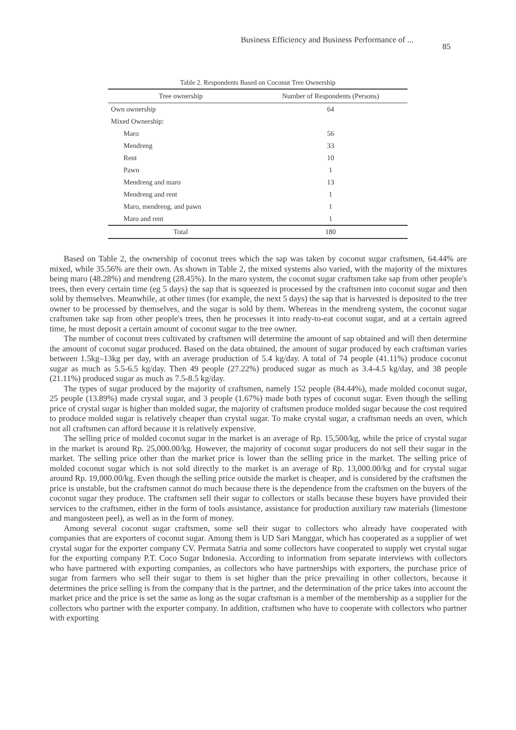Business Efficiency and Business Performance of ... 85
Table 2. Respondents Based on Coconut Tree Ownership
| Tree ownership | Number of Respondents (Persons) |
| --- | --- |
| Own ownership | 64 |
| Mixed Ownership: | |
| Maro | 56 |
| Mendreng | 33 |
| Rent | 10 |
| Pawn | 1 |
| Mendreng and maro | 13 |
| Mendreng and rent | 1 |
| Maro, mendreng, and pawn | 1 |
| Maro and rent | 1 |
| Total | 180 |
Based on Table 2, the ownership of coconut trees which the sap was taken by coconut sugar craftsmen, 64.44% are mixed, while 35.56% are their own. As shown in Table 2, the mixed systems also varied, with the majority of the mixtures being maro (48.28%) and mendreng (28.45%). In the maro system, the coconut sugar craftsmen take sap from other people's trees, then every certain time (eg 5 days) the sap that is squeezed is processed by the craftsmen into coconut sugar and then sold by themselves. Meanwhile, at other times (for example, the next 5 days) the sap that is harvested is deposited to the tree owner to be processed by themselves, and the sugar is sold by them. Whereas in the mendreng system, the coconut sugar craftsmen take sap from other people's trees, then he processes it into ready-to-eat coconut sugar, and at a certain agreed time, he must deposit a certain amount of coconut sugar to the tree owner.
The number of coconut trees cultivated by craftsmen will determine the amount of sap obtained and will then determine the amount of coconut sugar produced. Based on the data obtained, the amount of sugar produced by each craftsman varies between 1.5kg–13kg per day, with an average production of 5.4 kg/day. A total of 74 people (41.11%) produce coconut sugar as much as 5.5-6.5 kg/day. Then 49 people (27.22%) produced sugar as much as 3.4-4.5 kg/day, and 38 people (21.11%) produced sugar as much as 7.5-8.5 kg/day.
The types of sugar produced by the majority of craftsmen, namely 152 people (84.44%), made molded coconut sugar, 25 people (13.89%) made crystal sugar, and 3 people (1.67%) made both types of coconut sugar. Even though the selling price of crystal sugar is higher than molded sugar, the majority of craftsmen produce molded sugar because the cost required to produce molded sugar is relatively cheaper than crystal sugar. To make crystal sugar, a craftsman needs an oven, which not all craftsmen can afford because it is relatively expensive.
The selling price of molded coconut sugar in the market is an average of Rp. 15,500/kg, while the price of crystal sugar in the market is around Rp. 25,000.00/kg. However, the majority of coconut sugar producers do not sell their sugar in the market. The selling price other than the market price is lower than the selling price in the market. The selling price of molded coconut sugar which is not sold directly to the market is an average of Rp. 13,000.00/kg and for crystal sugar around Rp. 19,000.00/kg. Even though the selling price outside the market is cheaper, and is considered by the craftsmen the price is unstable, but the craftsmen cannot do much because there is the dependence from the craftsmen on the buyers of the coconut sugar they produce. The craftsmen sell their sugar to collectors or stalls because these buyers have provided their services to the craftsmen, either in the form of tools assistance, assistance for production auxiliary raw materials (limestone and mangosteen peel), as well as in the form of money.
Among several coconut sugar craftsmen, some sell their sugar to collectors who already have cooperated with companies that are exporters of coconut sugar. Among them is UD Sari Manggar, which has cooperated as a supplier of wet crystal sugar for the exporter company CV. Permata Satria and some collectors have cooperated to supply wet crystal sugar for the exporting company P.T. Coco Sugar Indonesia. According to information from separate interviews with collectors who have partnered with exporting companies, as collectors who have partnerships with exporters, the purchase price of sugar from farmers who sell their sugar to them is set higher than the price prevailing in other collectors, because it determines the price selling is from the company that is the partner, and the determination of the price takes into account the market price and the price is set the same as long as the sugar craftsman is a member of the membership as a supplier for the collectors who partner with the exporter company. In addition, craftsmen who have to cooperate with collectors who partner with exporting